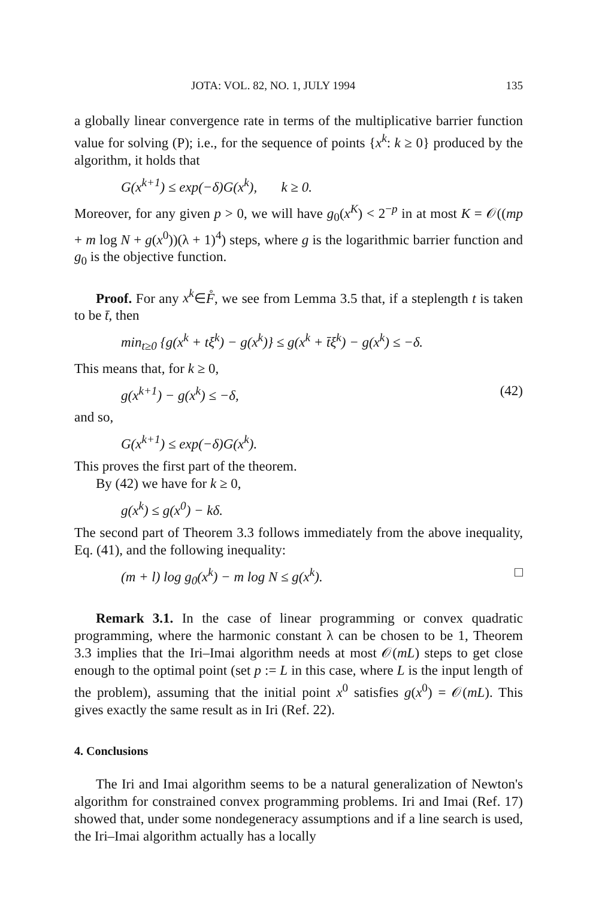JOTA: VOL. 82, NO. 1, JULY 1994 135
a globally linear convergence rate in terms of the multiplicative barrier function value for solving (P); i.e., for the sequence of points {x<sup>k</sup>: k ≥ 0} produced by the algorithm, it holds that
G(x<sup>k+1</sup>) ≤ exp(−δ)G(x<sup>k</sup>), k ≥ 0.
Moreover, for any given p > 0, we will have g<sub>0</sub>(x<sup>K</sup>) < 2<sup>−p</sup> in at most K = 𝒪((mp + m log N + g(x<sup>0</sup>))(λ + 1)<sup>4</sup>) steps, where g is the logarithmic barrier function and g<sub>0</sub> is the objective function.
Proof. For any x<sup>k</sup>∈F̊, we see from Lemma 3.5 that, if a steplength t is taken to be t̄, then
min<sub>t≥0</sub> {g(x<sup>k</sup> + tξ<sup>k</sup>) − g(x<sup>k</sup>)} ≤ g(x<sup>k</sup> + t̄ξ<sup>k</sup>) − g(x<sup>k</sup>) ≤ −δ.
This means that, for k ≥ 0,
g(x<sup>k+1</sup>) − g(x<sup>k</sup>) ≤ −δ, (42)
and so,
G(x<sup>k+1</sup>) ≤ exp(−δ)G(x<sup>k</sup>).
This proves the first part of the theorem.
By (42) we have for k ≥ 0,
g(x<sup>k</sup>) ≤ g(x<sup>0</sup>) − kδ.
The second part of Theorem 3.3 follows immediately from the above inequality, Eq. (41), and the following inequality:
(m + l) log g<sub>0</sub>(x<sup>k</sup>) − m log N ≤ g(x<sup>k</sup>). □
Remark 3.1. In the case of linear programming or convex quadratic programming, where the harmonic constant λ can be chosen to be 1, Theorem 3.3 implies that the Iri–Imai algorithm needs at most 𝒪(mL) steps to get close enough to the optimal point (set p := L in this case, where L is the input length of the problem), assuming that the initial point x<sup>0</sup> satisfies g(x<sup>0</sup>) = 𝒪(mL). This gives exactly the same result as in Iri (Ref. 22).
4. Conclusions
The Iri and Imai algorithm seems to be a natural generalization of Newton's algorithm for constrained convex programming problems. Iri and Imai (Ref. 17) showed that, under some nondegeneracy assumptions and if a line search is used, the Iri–Imai algorithm actually has a locally